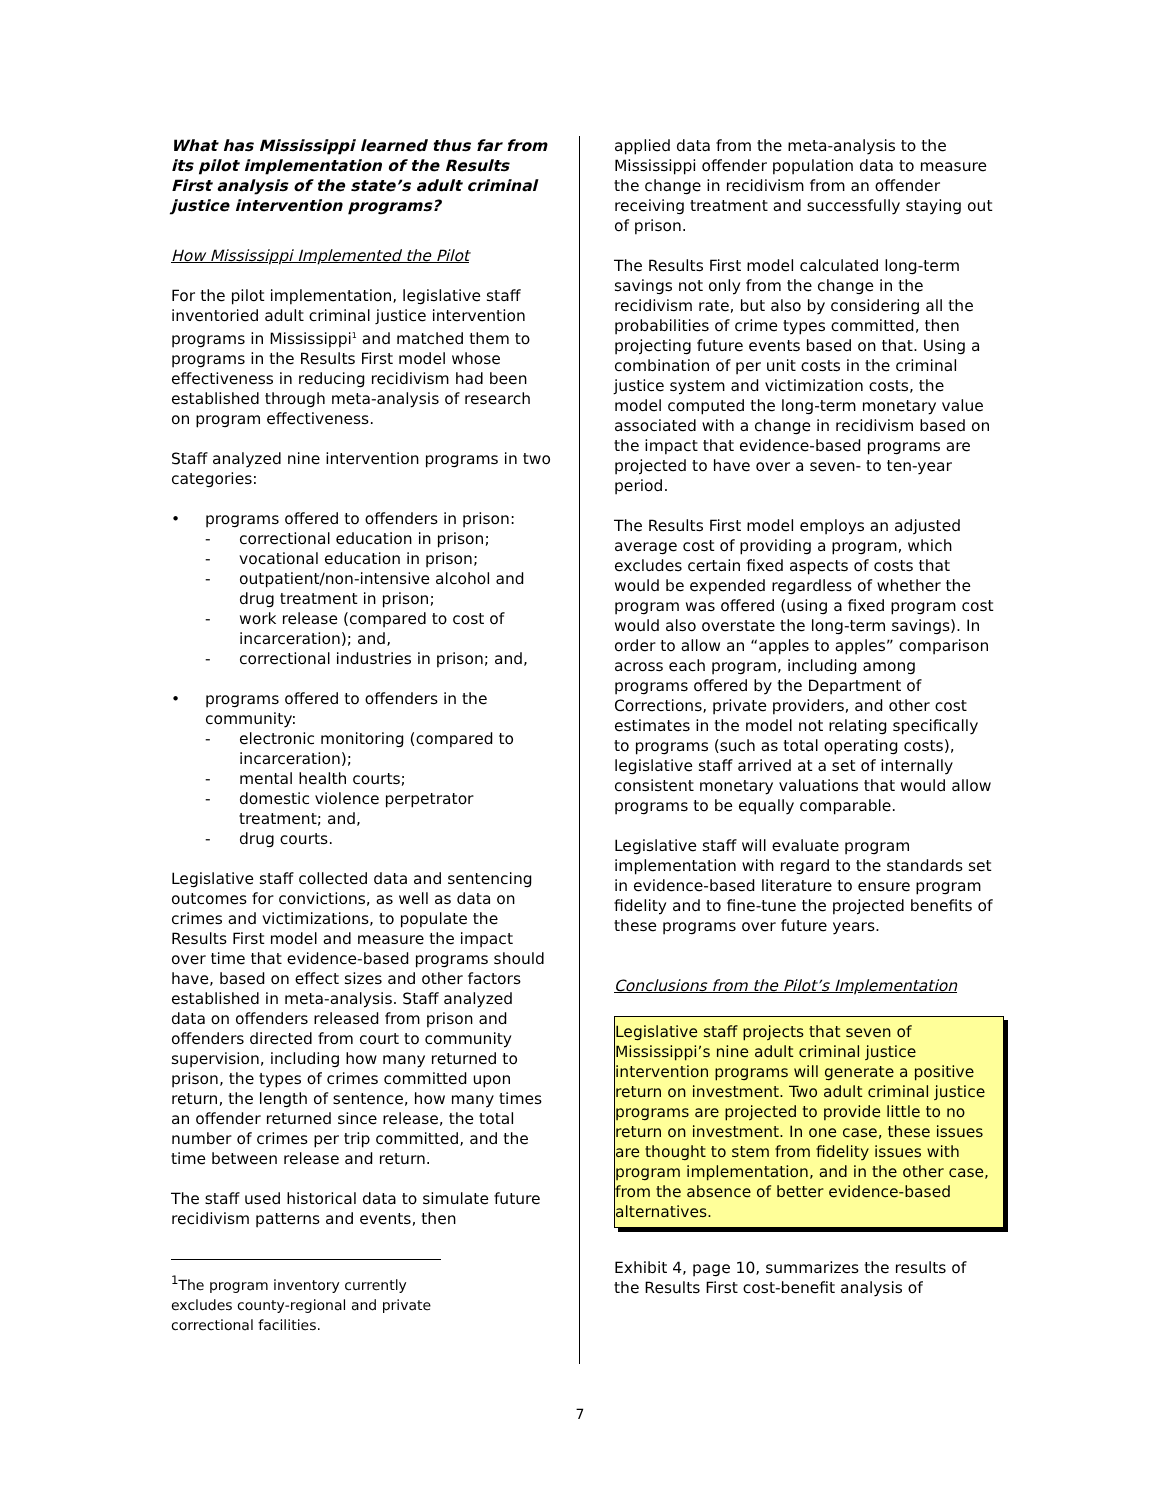What has Mississippi learned thus far from its pilot implementation of the Results First analysis of the state’s adult criminal justice intervention programs?
How Mississippi Implemented the Pilot
For the pilot implementation, legislative staff inventoried adult criminal justice intervention programs in Mississippi<sup>1</sup> and matched them to programs in the Results First model whose effectiveness in reducing recidivism had been established through meta-analysis of research on program effectiveness.
Staff analyzed nine intervention programs in two categories:
• programs offered to offenders in prison:
- correctional education in prison;
- vocational education in prison;
- outpatient/non-intensive alcohol and drug treatment in prison;
- work release (compared to cost of incarceration); and,
- correctional industries in prison; and,
• programs offered to offenders in the community:
- electronic monitoring (compared to incarceration);
- mental health courts;
- domestic violence perpetrator treatment; and,
- drug courts.
Legislative staff collected data and sentencing outcomes for convictions, as well as data on crimes and victimizations, to populate the Results First model and measure the impact over time that evidence-based programs should have, based on effect sizes and other factors established in meta-analysis. Staff analyzed data on offenders released from prison and offenders directed from court to community supervision, including how many returned to prison, the types of crimes committed upon return, the length of sentence, how many times an offender returned since release, the total number of crimes per trip committed, and the time between release and return.
The staff used historical data to simulate future recidivism patterns and events, then
<sup>1</sup> The program inventory currently excludes county-regional and private correctional facilities.
applied data from the meta-analysis to the Mississippi offender population data to measure the change in recidivism from an offender receiving treatment and successfully staying out of prison.
The Results First model calculated long-term savings not only from the change in the recidivism rate, but also by considering all the probabilities of crime types committed, then projecting future events based on that. Using a combination of per unit costs in the criminal justice system and victimization costs, the model computed the long-term monetary value associated with a change in recidivism based on the impact that evidence-based programs are projected to have over a seven- to ten-year period.
The Results First model employs an adjusted average cost of providing a program, which excludes certain fixed aspects of costs that would be expended regardless of whether the program was offered (using a fixed program cost would also overstate the long-term savings). In order to allow an “apples to apples” comparison across each program, including among programs offered by the Department of Corrections, private providers, and other cost estimates in the model not relating specifically to programs (such as total operating costs), legislative staff arrived at a set of internally consistent monetary valuations that would allow programs to be equally comparable.
Legislative staff will evaluate program implementation with regard to the standards set in evidence-based literature to ensure program fidelity and to fine-tune the projected benefits of these programs over future years.
Conclusions from the Pilot’s Implementation
Legislative staff projects that seven of Mississippi’s nine adult criminal justice intervention programs will generate a positive return on investment. Two adult criminal justice programs are projected to provide little to no return on investment. In one case, these issues are thought to stem from fidelity issues with program implementation, and in the other case, from the absence of better evidence-based alternatives.
Exhibit 4, page 10, summarizes the results of the Results First cost-benefit analysis of
7